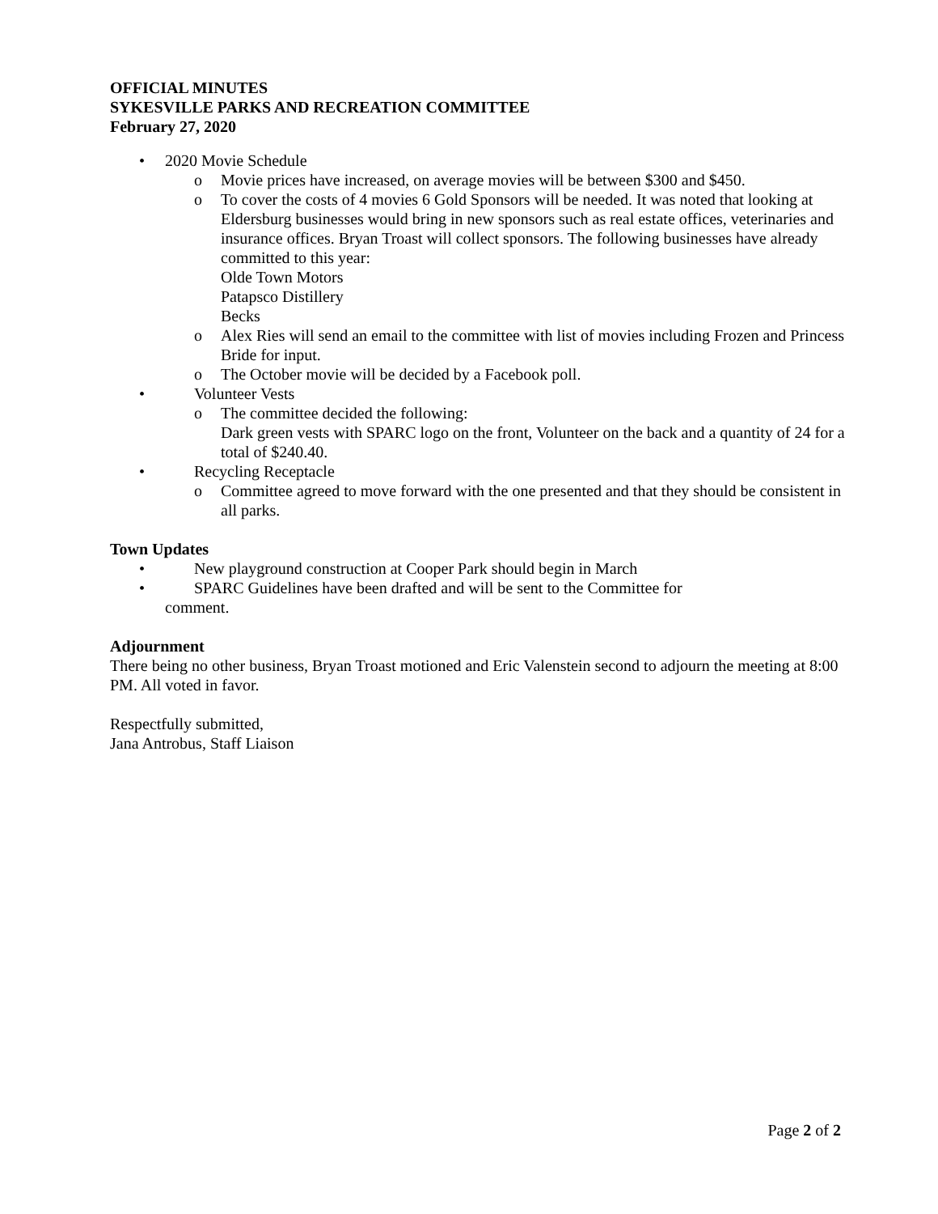OFFICIAL MINUTES
SYKESVILLE PARKS AND RECREATION COMMITTEE
February 27, 2020
• 2020 Movie Schedule
o Movie prices have increased, on average movies will be between $300 and $450.
o To cover the costs of 4 movies 6 Gold Sponsors will be needed. It was noted that looking at Eldersburg businesses would bring in new sponsors such as real estate offices, veterinaries and insurance offices. Bryan Troast will collect sponsors. The following businesses have already committed to this year:
Olde Town Motors
Patapsco Distillery
Becks
o Alex Ries will send an email to the committee with list of movies including Frozen and Princess Bride for input.
o The October movie will be decided by a Facebook poll.
• Volunteer Vests
o The committee decided the following:
Dark green vests with SPARC logo on the front, Volunteer on the back and a quantity of 24 for a total of $240.40.
• Recycling Receptacle
o Committee agreed to move forward with the one presented and that they should be consistent in all parks.
Town Updates
• New playground construction at Cooper Park should begin in March
• SPARC Guidelines have been drafted and will be sent to the Committee for
comment.
Adjournment
There being no other business, Bryan Troast motioned and Eric Valenstein second to adjourn the meeting at 8:00 PM. All voted in favor.
Respectfully submitted,
Jana Antrobus, Staff Liaison
Page 2 of 2